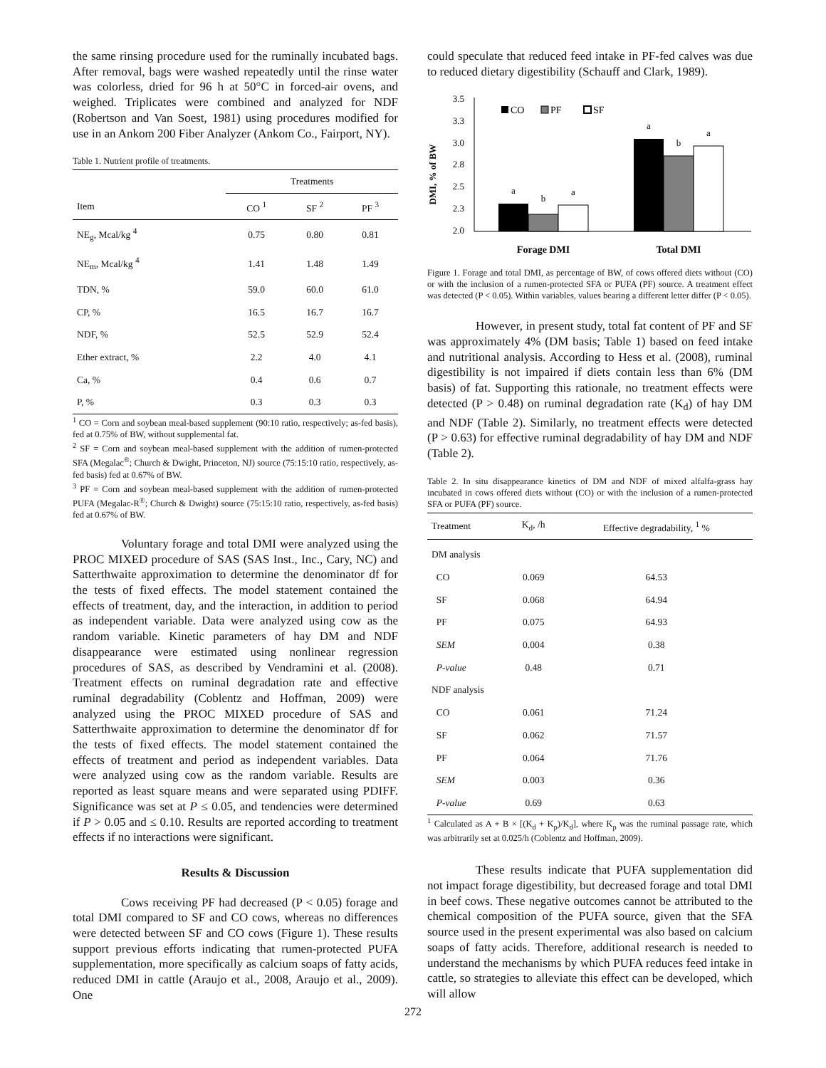the same rinsing procedure used for the ruminally incubated bags. After removal, bags were washed repeatedly until the rinse water was colorless, dried for 96 h at 50°C in forced-air ovens, and weighed. Triplicates were combined and analyzed for NDF (Robertson and Van Soest, 1981) using procedures modified for use in an Ankom 200 Fiber Analyzer (Ankom Co., Fairport, NY).
Table 1. Nutrient profile of treatments.
| | Treatments | | |
| --- | --- | --- | --- |
| Item | CO <sup>1</sup> | SF <sup>2</sup> | PF <sup>3</sup> |
| NE<sub>g</sub>, Mcal/kg <sup>4</sup> | 0.75 | 0.80 | 0.81 |
| NE<sub>m</sub>, Mcal/kg <sup>4</sup> | 1.41 | 1.48 | 1.49 |
| TDN, % | 59.0 | 60.0 | 61.0 |
| CP, % | 16.5 | 16.7 | 16.7 |
| NDF, % | 52.5 | 52.9 | 52.4 |
| Ether extract, % | 2.2 | 4.0 | 4.1 |
| Ca, % | 0.4 | 0.6 | 0.7 |
| P, % | 0.3 | 0.3 | 0.3 |
<sup>1</sup> CO = Corn and soybean meal-based supplement (90:10 ratio, respectively; as-fed basis), fed at 0.75% of BW, without supplemental fat.
<sup>2</sup> SF = Corn and soybean meal-based supplement with the addition of rumen-protected SFA (Megalac<sup>®</sup>; Church & Dwight, Princeton, NJ) source (75:15:10 ratio, respectively, as-fed basis) fed at 0.67% of BW.
<sup>3</sup> PF = Corn and soybean meal-based supplement with the addition of rumen-protected PUFA (Megalac-R<sup>®</sup>; Church & Dwight) source (75:15:10 ratio, respectively, as-fed basis) fed at 0.67% of BW.
Voluntary forage and total DMI were analyzed using the PROC MIXED procedure of SAS (SAS Inst., Inc., Cary, NC) and Satterthwaite approximation to determine the denominator df for the tests of fixed effects. The model statement contained the effects of treatment, day, and the interaction, in addition to period as independent variable. Data were analyzed using cow as the random variable. Kinetic parameters of hay DM and NDF disappearance were estimated using nonlinear regression procedures of SAS, as described by Vendramini et al. (2008). Treatment effects on ruminal degradation rate and effective ruminal degradability (Coblentz and Hoffman, 2009) were analyzed using the PROC MIXED procedure of SAS and Satterthwaite approximation to determine the denominator df for the tests of fixed effects. The model statement contained the effects of treatment and period as independent variables. Data were analyzed using cow as the random variable. Results are reported as least square means and were separated using PDIFF. Significance was set at P ≤ 0.05, and tendencies were determined if P > 0.05 and ≤ 0.10. Results are reported according to treatment effects if no interactions were significant.
Results & Discussion
Cows receiving PF had decreased (P < 0.05) forage and total DMI compared to SF and CO cows, whereas no differences were detected between SF and CO cows (Figure 1). These results support previous efforts indicating that rumen-protected PUFA supplementation, more specifically as calcium soaps of fatty acids, reduced DMI in cattle (Araujo et al., 2008, Araujo et al., 2009). One
could speculate that reduced feed intake in PF-fed calves was due to reduced dietary digestibility (Schauff and Clark, 1989).
DMI, % of BW
3.5
3.3
3.0
2.8
2.5
2.3
2.0
a
b
a
a
b
a
CO
PF
SF
Forage DMI
Total DMI
Figure 1. Forage and total DMI, as percentage of BW, of cows offered diets without (CO) or with the inclusion of a rumen-protected SFA or PUFA (PF) source. A treatment effect was detected (P < 0.05). Within variables, values bearing a different letter differ (P < 0.05).
However, in present study, total fat content of PF and SF was approximately 4% (DM basis; Table 1) based on feed intake and nutritional analysis. According to Hess et al. (2008), ruminal digestibility is not impaired if diets contain less than 6% (DM basis) of fat. Supporting this rationale, no treatment effects were detected (P > 0.48) on ruminal degradation rate (K<sub>d</sub>) of hay DM and NDF (Table 2). Similarly, no treatment effects were detected (P > 0.63) for effective ruminal degradability of hay DM and NDF (Table 2).
Table 2. In situ disappearance kinetics of DM and NDF of mixed alfalfa-grass hay incubated in cows offered diets without (CO) or with the inclusion of a rumen-protected SFA or PUFA (PF) source.
| Treatment | K<sub>d</sub>, /h | Effective degradability, <sup>1</sup> % |
| --- | --- | --- |
| DM analysis | | |
| CO | 0.069 | 64.53 |
| SF | 0.068 | 64.94 |
| PF | 0.075 | 64.93 |
| SEM | 0.004 | 0.38 |
| P-value | 0.48 | 0.71 |
| NDF analysis | | |
| CO | 0.061 | 71.24 |
| SF | 0.062 | 71.57 |
| PF | 0.064 | 71.76 |
| SEM | 0.003 | 0.36 |
| P-value | 0.69 | 0.63 |
<sup>1</sup> Calculated as A + B × [(K<sub>d</sub> + K<sub>p</sub>)/K<sub>d</sub>], where K<sub>p</sub> was the ruminal passage rate, which was arbitrarily set at 0.025/h (Coblentz and Hoffman, 2009).
These results indicate that PUFA supplementation did not impact forage digestibility, but decreased forage and total DMI in beef cows. These negative outcomes cannot be attributed to the chemical composition of the PUFA source, given that the SFA source used in the present experimental was also based on calcium soaps of fatty acids. Therefore, additional research is needed to understand the mechanisms by which PUFA reduces feed intake in cattle, so strategies to alleviate this effect can be developed, which will allow
272